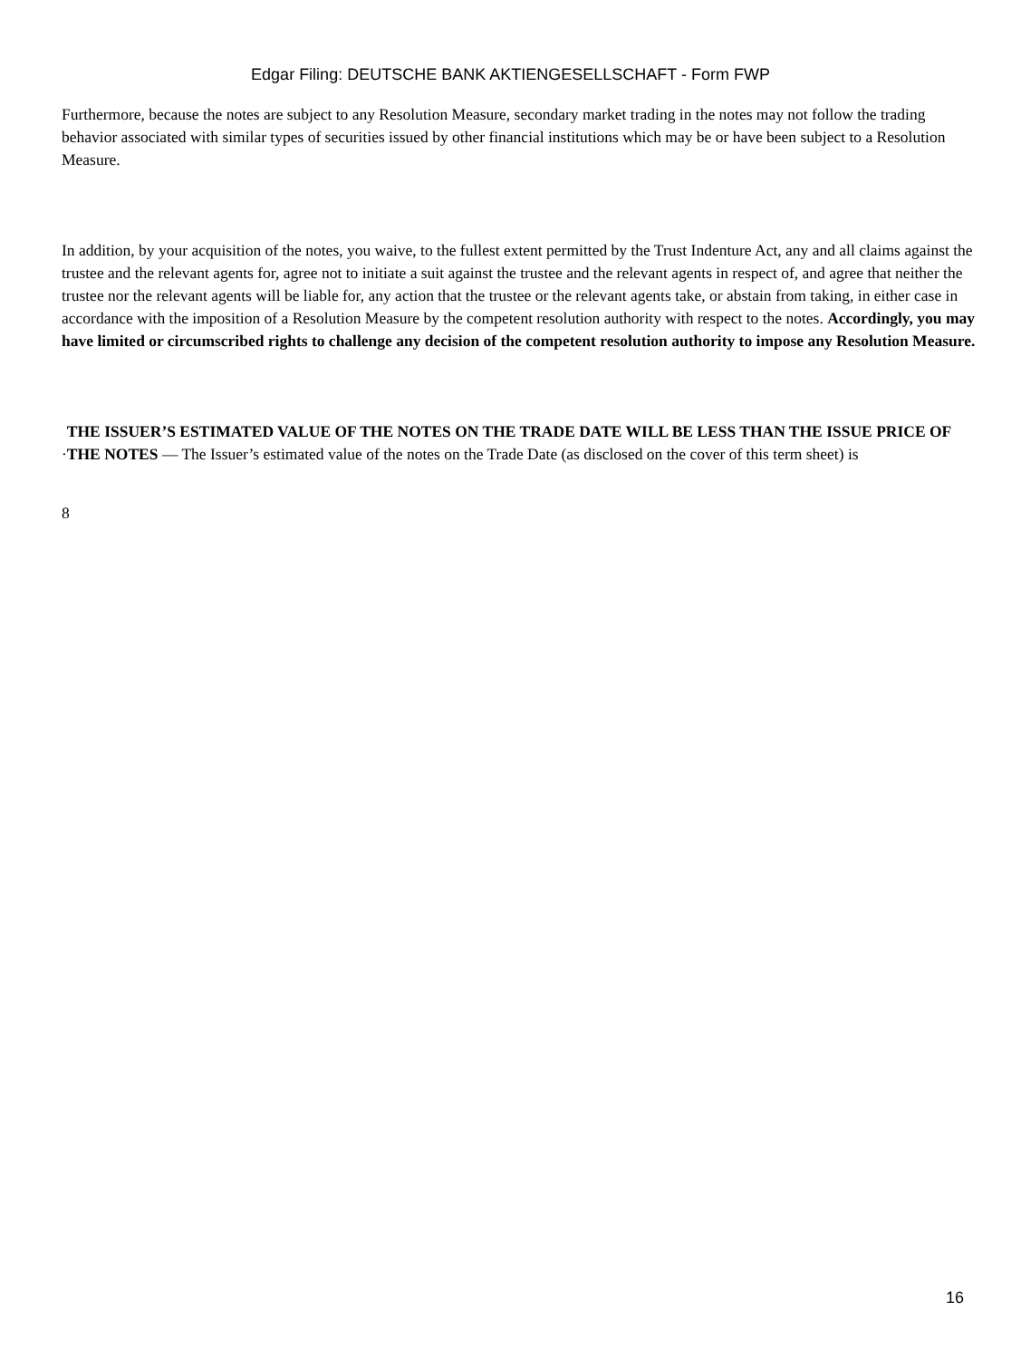Edgar Filing: DEUTSCHE BANK AKTIENGESELLSCHAFT - Form FWP
Furthermore, because the notes are subject to any Resolution Measure, secondary market trading in the notes may not follow the trading behavior associated with similar types of securities issued by other financial institutions which may be or have been subject to a Resolution Measure.
In addition, by your acquisition of the notes, you waive, to the fullest extent permitted by the Trust Indenture Act, any and all claims against the trustee and the relevant agents for, agree not to initiate a suit against the trustee and the relevant agents in respect of, and agree that neither the trustee nor the relevant agents will be liable for, any action that the trustee or the relevant agents take, or abstain from taking, in either case in accordance with the imposition of a Resolution Measure by the competent resolution authority with respect to the notes. Accordingly, you may have limited or circumscribed rights to challenge any decision of the competent resolution authority to impose any Resolution Measure.
·
THE ISSUER’S ESTIMATED VALUE OF THE NOTES ON THE TRADE DATE WILL BE LESS THAN THE ISSUE PRICE OF THE NOTES — The Issuer’s estimated value of the notes on the Trade Date (as disclosed on the cover of this term sheet) is
8
16